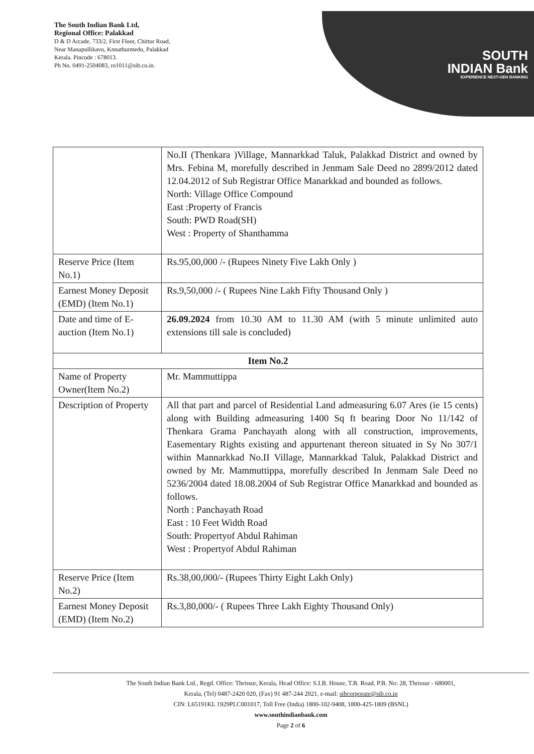The South Indian Bank Ltd,
Regional Office: Palakkad
D & D Arcade, 733/2, First Floor, Chittur Road,
Near Manapullikavu, Knnathurmedu, Palakkad
Kerala. Pincode : 678013.
Ph No. 0491-2504083, ro1011@sib.co.in.
SOUTH
INDIAN Bank
EXPERIENCE NEXT-GEN BANKING
| | No.II (Thenkara )Village, Mannarkkad Taluk, Palakkad District and owned by Mrs. Febina M, morefully described in Jenmam Sale Deed no 2899/2012 dated 12.04.2012 of Sub Registrar Office Manarkkad and bounded as follows. North: Village Office Compound East :Property of Francis South: PWD Road(SH) West : Property of Shanthamma |
| Reserve Price (Item No.1) | Rs.95,00,000 /- (Rupees Ninety Five Lakh Only ) |
| Earnest Money Deposit (EMD) (Item No.1) | Rs.9,50,000 /- ( Rupees Nine Lakh Fifty Thousand Only ) |
| Date and time of E-auction (Item No.1) | 26.09.2024 from 10.30 AM to 11.30 AM (with 5 minute unlimited auto extensions till sale is concluded) |
| Item No.2 | |
| Name of Property Owner(Item No.2) | Mr. Mammuttippa |
| Description of Property | All that part and parcel of Residential Land admeasuring 6.07 Ares (ie 15 cents) along with Building admeasuring 1400 Sq ft bearing Door No 11/142 of Thenkara Grama Panchayath along with all construction, improvements, Easementary Rights existing and appurtenant thereon situated in Sy No 307/1 within Mannarkkad No.II Village, Mannarkkad Taluk, Palakkad District and owned by Mr. Mammuttippa, morefully described In Jenmam Sale Deed no 5236/2004 dated 18.08.2004 of Sub Registrar Office Manarkkad and bounded as follows. North : Panchayath Road East : 10 Feet Width Road South: Propertyof Abdul Rahiman West : Propertyof Abdul Rahiman |
| Reserve Price (Item No.2) | Rs.38,00,000/- (Rupees Thirty Eight Lakh Only) |
| Earnest Money Deposit (EMD) (Item No.2) | Rs.3,80,000/- ( Rupees Three Lakh Eighty Thousand Only) |
The South Indian Bank Ltd., Regd. Office: Thrissur, Kerala, Head Office: S.I.B. House, T.B. Road, P.B. No: 28, Thrissur - 680001,
Kerala, (Tel) 0487-2420 020, (Fax) 91 487-244 2021, e-mail: sibcorporate@sib.co.in
CIN: L65191KL 1929PLC001017, Toll Free (India) 1800-102-9408, 1800-425-1809 (BSNL)
www.southindianbank.com
Page 2 of 6